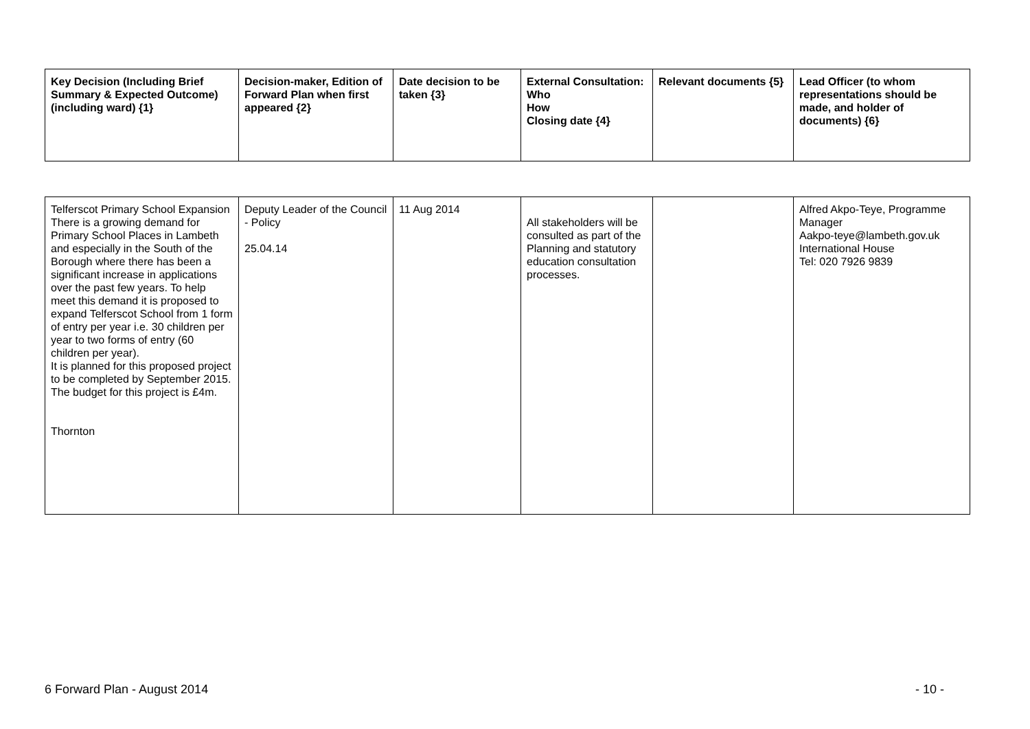| Key Decision (Including Brief Summary & Expected Outcome) (including ward) {1} | Decision-maker, Edition of Forward Plan when first appeared {2} | Date decision to be taken {3} | External Consultation: Who How Closing date {4} | Relevant documents {5} | Lead Officer (to whom representations should be made, and holder of documents) {6} |
| --- | --- | --- | --- | --- | --- |
| Telferscot Primary School Expansion There is a growing demand for Primary School Places in Lambeth and especially in the South of the Borough where there has been a significant increase in applications over the past few years. To help meet this demand it is proposed to expand Telferscot School from 1 form of entry per year i.e. 30 children per year to two forms of entry (60 children per year). It is planned for this proposed project to be completed by September 2015. The budget for this project is £4m. Thornton | Deputy Leader of the Council - Policy 25.04.14 | 11 Aug 2014 | All stakeholders will be consulted as part of the Planning and statutory education consultation processes. | | Alfred Akpo-Teye, Programme Manager Aakpo-teye@lambeth.gov.uk International House Tel: 020 7926 9839 |
6 Forward Plan - August 2014 - 10 -